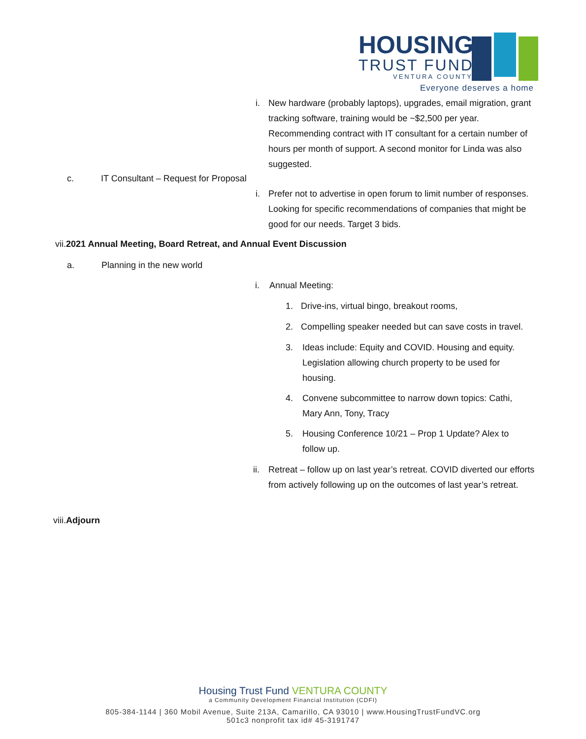HOUSING
TRUST FUND
VENTURA COUNTY
Everyone deserves a home
i.
New hardware (probably laptops), upgrades, email migration, grant tracking software, training would be ~$2,500 per year. Recommending contract with IT consultant for a certain number of hours per month of support. A second monitor for Linda was also suggested.
c. IT Consultant – Request for Proposal
i.
Prefer not to advertise in open forum to limit number of responses. Looking for specific recommendations of companies that might be good for our needs. Target 3 bids.
vii.2021 Annual Meeting, Board Retreat, and Annual Event Discussion
a. Planning in the new world
i. Annual Meeting:
1. Drive-ins, virtual bingo, breakout rooms,
2. Compelling speaker needed but can save costs in travel.
3.
Ideas include: Equity and COVID. Housing and equity. Legislation allowing church property to be used for housing.
4.
Convene subcommittee to narrow down topics: Cathi, Mary Ann, Tony, Tracy
5.
Housing Conference 10/21 – Prop 1 Update? Alex to follow up.
ii.
Retreat – follow up on last year’s retreat. COVID diverted our efforts from actively following up on the outcomes of last year’s retreat.
viii.Adjourn
Housing Trust Fund VENTURA COUNTY
a Community Development Financial Institution (CDFI)
805-384-1144 | 360 Mobil Avenue, Suite 213A, Camarillo, CA 93010 | www.HousingTrustFundVC.org
501c3 nonprofit tax id# 45-3191747